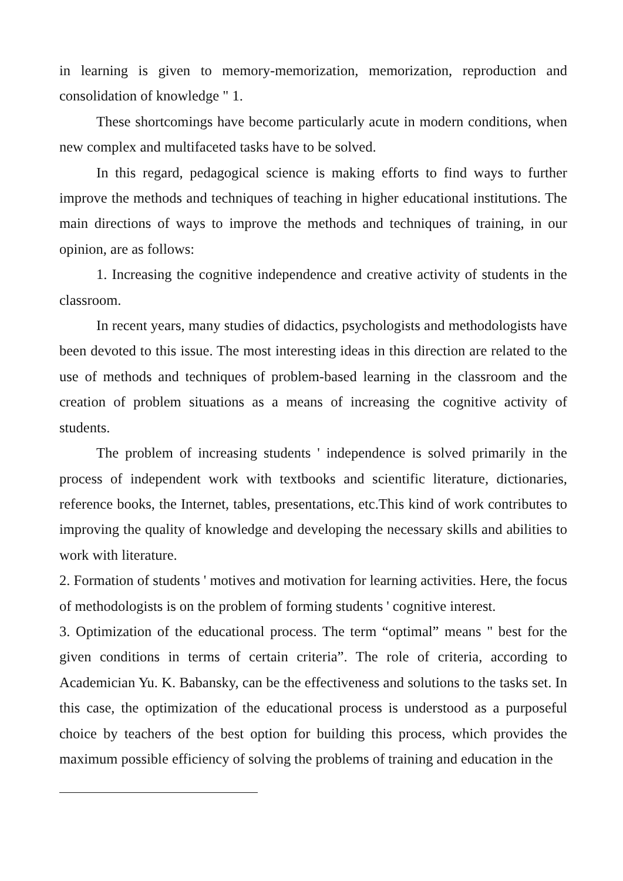in learning is given to memory-memorization, memorization, reproduction and consolidation of knowledge " 1.
These shortcomings have become particularly acute in modern conditions, when new complex and multifaceted tasks have to be solved.
In this regard, pedagogical science is making efforts to find ways to further improve the methods and techniques of teaching in higher educational institutions. The main directions of ways to improve the methods and techniques of training, in our opinion, are as follows:
1. Increasing the cognitive independence and creative activity of students in the classroom.
In recent years, many studies of didactics, psychologists and methodologists have been devoted to this issue. The most interesting ideas in this direction are related to the use of methods and techniques of problem-based learning in the classroom and the creation of problem situations as a means of increasing the cognitive activity of students.
The problem of increasing students ' independence is solved primarily in the process of independent work with textbooks and scientific literature, dictionaries, reference books, the Internet, tables, presentations, etc.This kind of work contributes to improving the quality of knowledge and developing the necessary skills and abilities to work with literature.
2. Formation of students ' motives and motivation for learning activities. Here, the focus of methodologists is on the problem of forming students ' cognitive interest.
3. Optimization of the educational process. The term “optimal” means " best for the given conditions in terms of certain criteria”. The role of criteria, according to Academician Yu. K. Babansky, can be the effectiveness and solutions to the tasks set. In this case, the optimization of the educational process is understood as a purposeful choice by teachers of the best option for building this process, which provides the maximum possible efficiency of solving the problems of training and education in the